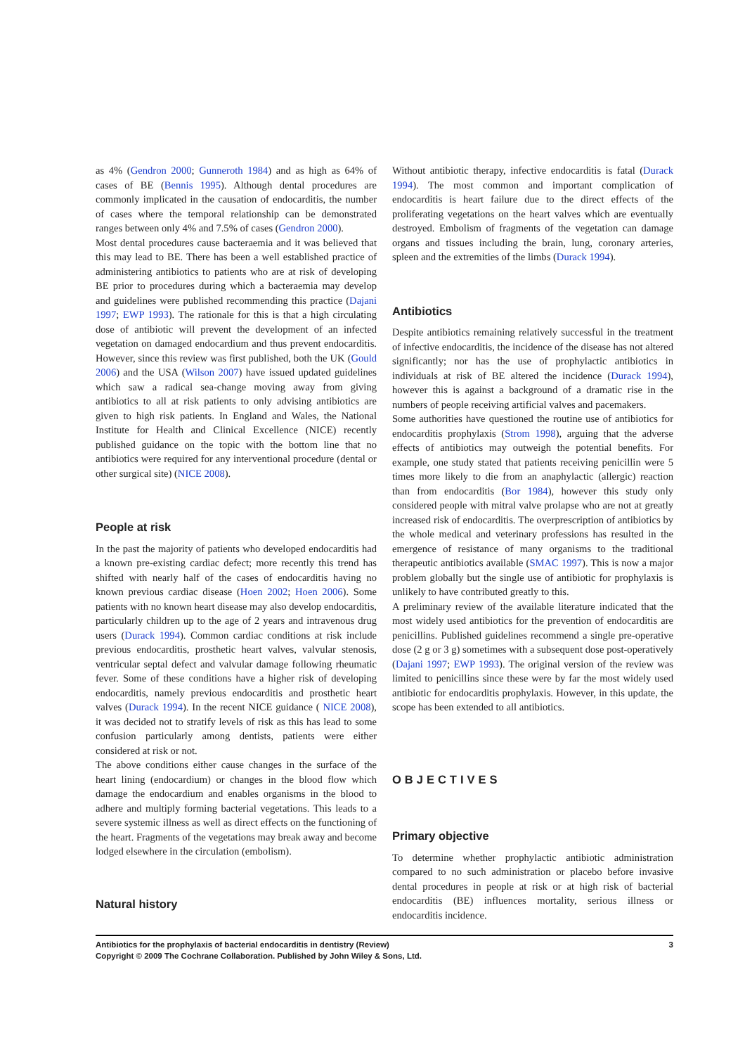as 4% (Gendron 2000; Gunneroth 1984) and as high as 64% of cases of BE (Bennis 1995). Although dental procedures are commonly implicated in the causation of endocarditis, the number of cases where the temporal relationship can be demonstrated ranges between only 4% and 7.5% of cases (Gendron 2000).
Most dental procedures cause bacteraemia and it was believed that this may lead to BE. There has been a well established practice of administering antibiotics to patients who are at risk of developing BE prior to procedures during which a bacteraemia may develop and guidelines were published recommending this practice (Dajani 1997; EWP 1993). The rationale for this is that a high circulating dose of antibiotic will prevent the development of an infected vegetation on damaged endocardium and thus prevent endocarditis. However, since this review was first published, both the UK (Gould 2006) and the USA (Wilson 2007) have issued updated guidelines which saw a radical sea-change moving away from giving antibiotics to all at risk patients to only advising antibiotics are given to high risk patients. In England and Wales, the National Institute for Health and Clinical Excellence (NICE) recently published guidance on the topic with the bottom line that no antibiotics were required for any interventional procedure (dental or other surgical site) (NICE 2008).
People at risk
In the past the majority of patients who developed endocarditis had a known pre-existing cardiac defect; more recently this trend has shifted with nearly half of the cases of endocarditis having no known previous cardiac disease (Hoen 2002; Hoen 2006). Some patients with no known heart disease may also develop endocarditis, particularly children up to the age of 2 years and intravenous drug users (Durack 1994). Common cardiac conditions at risk include previous endocarditis, prosthetic heart valves, valvular stenosis, ventricular septal defect and valvular damage following rheumatic fever. Some of these conditions have a higher risk of developing endocarditis, namely previous endocarditis and prosthetic heart valves (Durack 1994). In the recent NICE guidance ( NICE 2008), it was decided not to stratify levels of risk as this has lead to some confusion particularly among dentists, patients were either considered at risk or not.
The above conditions either cause changes in the surface of the heart lining (endocardium) or changes in the blood flow which damage the endocardium and enables organisms in the blood to adhere and multiply forming bacterial vegetations. This leads to a severe systemic illness as well as direct effects on the functioning of the heart. Fragments of the vegetations may break away and become lodged elsewhere in the circulation (embolism).
Natural history
Without antibiotic therapy, infective endocarditis is fatal (Durack 1994). The most common and important complication of endocarditis is heart failure due to the direct effects of the proliferating vegetations on the heart valves which are eventually destroyed. Embolism of fragments of the vegetation can damage organs and tissues including the brain, lung, coronary arteries, spleen and the extremities of the limbs (Durack 1994).
Antibiotics
Despite antibiotics remaining relatively successful in the treatment of infective endocarditis, the incidence of the disease has not altered significantly; nor has the use of prophylactic antibiotics in individuals at risk of BE altered the incidence (Durack 1994), however this is against a background of a dramatic rise in the numbers of people receiving artificial valves and pacemakers.
Some authorities have questioned the routine use of antibiotics for endocarditis prophylaxis (Strom 1998), arguing that the adverse effects of antibiotics may outweigh the potential benefits. For example, one study stated that patients receiving penicillin were 5 times more likely to die from an anaphylactic (allergic) reaction than from endocarditis (Bor 1984), however this study only considered people with mitral valve prolapse who are not at greatly increased risk of endocarditis. The overprescription of antibiotics by the whole medical and veterinary professions has resulted in the emergence of resistance of many organisms to the traditional therapeutic antibiotics available (SMAC 1997). This is now a major problem globally but the single use of antibiotic for prophylaxis is unlikely to have contributed greatly to this.
A preliminary review of the available literature indicated that the most widely used antibiotics for the prevention of endocarditis are penicillins. Published guidelines recommend a single pre-operative dose (2 g or 3 g) sometimes with a subsequent dose post-operatively (Dajani 1997; EWP 1993). The original version of the review was limited to penicillins since these were by far the most widely used antibiotic for endocarditis prophylaxis. However, in this update, the scope has been extended to all antibiotics.
OBJECTIVES
Primary objective
To determine whether prophylactic antibiotic administration compared to no such administration or placebo before invasive dental procedures in people at risk or at high risk of bacterial endocarditis (BE) influences mortality, serious illness or endocarditis incidence.
Antibiotics for the prophylaxis of bacterial endocarditis in dentistry (Review)
Copyright © 2009 The Cochrane Collaboration. Published by John Wiley & Sons, Ltd.
3